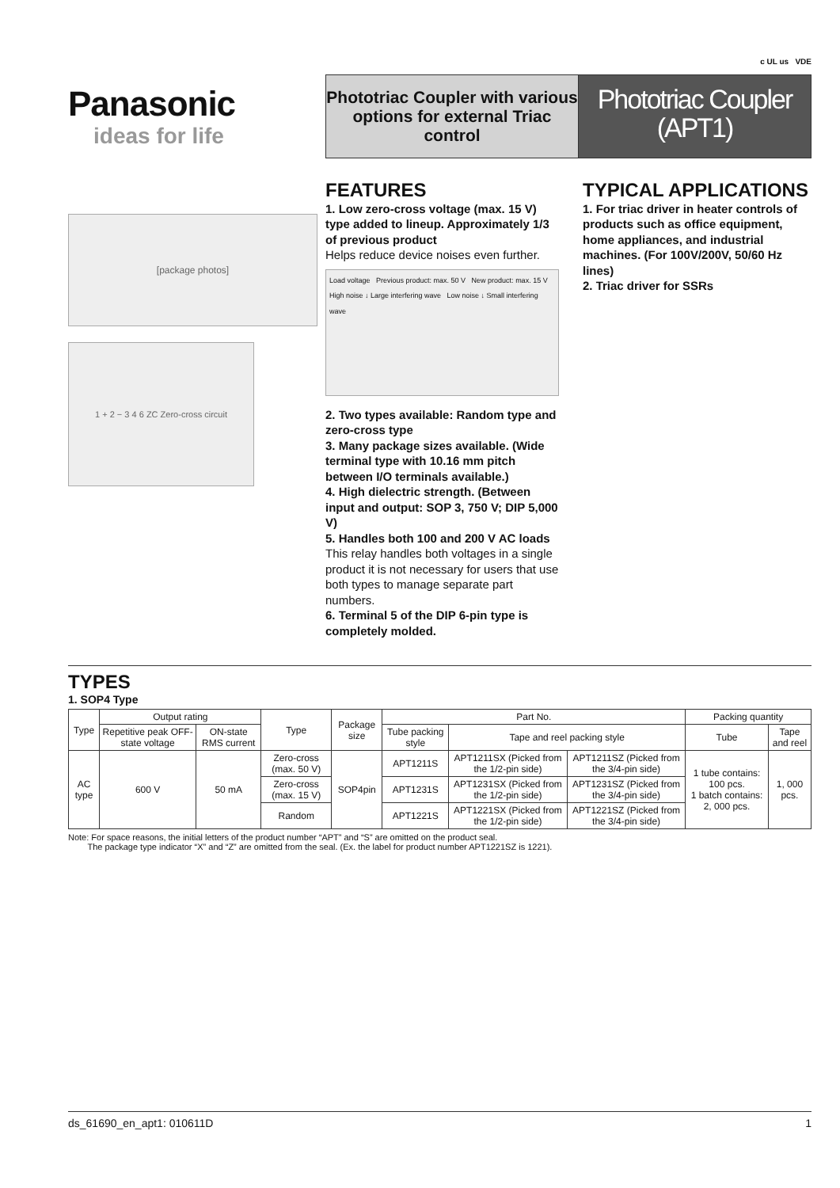c UL us VDE
Panasonic
ideas for life
Phototriac Coupler with various options for external Triac control
Phototriac Coupler
(APT1)
[package photos]
1 + 2 − 3 4 6 ZC Zero-cross circuit
FEATURES
1. Low zero-cross voltage (max. 15 V) type added to lineup. Approximately 1/3 of previous product
Helps reduce device noises even further.
Load voltage Previous product: max. 50 V New product: max. 15 V
High noise ↓ Large interfering wave Low noise ↓ Small interfering wave
2. Two types available: Random type and zero-cross type
3. Many package sizes available. (Wide terminal type with 10.16 mm pitch between I/O terminals available.)
4. High dielectric strength. (Between input and output: SOP 3, 750 V; DIP 5,000 V)
5. Handles both 100 and 200 V AC loads
This relay handles both voltages in a single product it is not necessary for users that use both types to manage separate part numbers.
6. Terminal 5 of the DIP 6-pin type is completely molded.
TYPICAL APPLICATIONS
1. For triac driver in heater controls of products such as office equipment, home appliances, and industrial machines. (For 100V/200V, 50/60 Hz lines)
2. Triac driver for SSRs
TYPES
1. SOP4 Type
| Type | Output rating | | Type | Package size | Part No. | | | Packing quantity | |
| --- | --- | --- | --- | --- | --- | --- | --- | --- | --- |
| | Repetitive peak OFF-state voltage | ON-state RMS current | | | Tube packing style | Tape and reel packing style | | Tube | Tape and reel |
| AC type | 600 V | 50 mA | Zero-cross (max. 50 V) | SOP4pin | APT1211S | APT1211SX (Picked from the 1/2-pin side) | APT1211SZ (Picked from the 3/4-pin side) | 1 tube contains: 100 pcs. 1 batch contains: 2, 000 pcs. | 1, 000 pcs. |
| | | | Zero-cross (max. 15 V) | | APT1231S | APT1231SX (Picked from the 1/2-pin side) | APT1231SZ (Picked from the 3/4-pin side) | | |
| | | | Random | | APT1221S | APT1221SX (Picked from the 1/2-pin side) | APT1221SZ (Picked from the 3/4-pin side) | | |
Note: For space reasons, the initial letters of the product number “APT” and “S” are omitted on the product seal.
The package type indicator “X” and “Z” are omitted from the seal. (Ex. the label for product number APT1221SZ is 1221).
ds_61690_en_apt1: 010611D 1